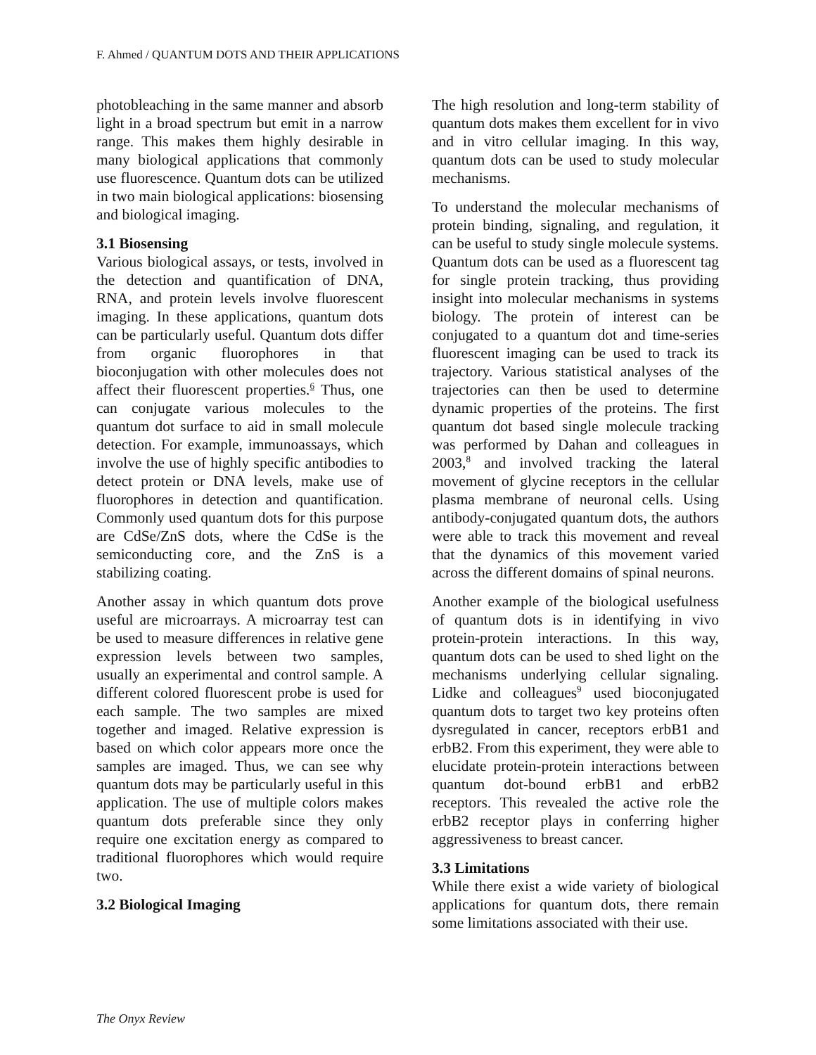F. Ahmed / QUANTUM DOTS AND THEIR APPLICATIONS
photobleaching in the same manner and absorb light in a broad spectrum but emit in a narrow range. This makes them highly desirable in many biological applications that commonly use fluorescence. Quantum dots can be utilized in two main biological applications: biosensing and biological imaging.
3.1 Biosensing
Various biological assays, or tests, involved in the detection and quantification of DNA, RNA, and protein levels involve fluorescent imaging. In these applications, quantum dots can be particularly useful. Quantum dots differ from organic fluorophores in that bioconjugation with other molecules does not affect their fluorescent properties.<sup>6</sup> Thus, one can conjugate various molecules to the quantum dot surface to aid in small molecule detection. For example, immunoassays, which involve the use of highly specific antibodies to detect protein or DNA levels, make use of fluorophores in detection and quantification. Commonly used quantum dots for this purpose are CdSe/ZnS dots, where the CdSe is the semiconducting core, and the ZnS is a stabilizing coating.
Another assay in which quantum dots prove useful are microarrays. A microarray test can be used to measure differences in relative gene expression levels between two samples, usually an experimental and control sample. A different colored fluorescent probe is used for each sample. The two samples are mixed together and imaged. Relative expression is based on which color appears more once the samples are imaged. Thus, we can see why quantum dots may be particularly useful in this application. The use of multiple colors makes quantum dots preferable since they only require one excitation energy as compared to traditional fluorophores which would require two.
3.2 Biological Imaging
The high resolution and long-term stability of quantum dots makes them excellent for in vivo and in vitro cellular imaging. In this way, quantum dots can be used to study molecular mechanisms.
To understand the molecular mechanisms of protein binding, signaling, and regulation, it can be useful to study single molecule systems. Quantum dots can be used as a fluorescent tag for single protein tracking, thus providing insight into molecular mechanisms in systems biology. The protein of interest can be conjugated to a quantum dot and time-series fluorescent imaging can be used to track its trajectory. Various statistical analyses of the trajectories can then be used to determine dynamic properties of the proteins. The first quantum dot based single molecule tracking was performed by Dahan and colleagues in 2003,<sup>8</sup> and involved tracking the lateral movement of glycine receptors in the cellular plasma membrane of neuronal cells. Using antibody-conjugated quantum dots, the authors were able to track this movement and reveal that the dynamics of this movement varied across the different domains of spinal neurons.
Another example of the biological usefulness of quantum dots is in identifying in vivo protein-protein interactions. In this way, quantum dots can be used to shed light on the mechanisms underlying cellular signaling. Lidke and colleagues<sup>9</sup> used bioconjugated quantum dots to target two key proteins often dysregulated in cancer, receptors erbB1 and erbB2. From this experiment, they were able to elucidate protein-protein interactions between quantum dot-bound erbB1 and erbB2 receptors. This revealed the active role the erbB2 receptor plays in conferring higher aggressiveness to breast cancer.
3.3 Limitations
While there exist a wide variety of biological applications for quantum dots, there remain some limitations associated with their use.
The Onyx Review